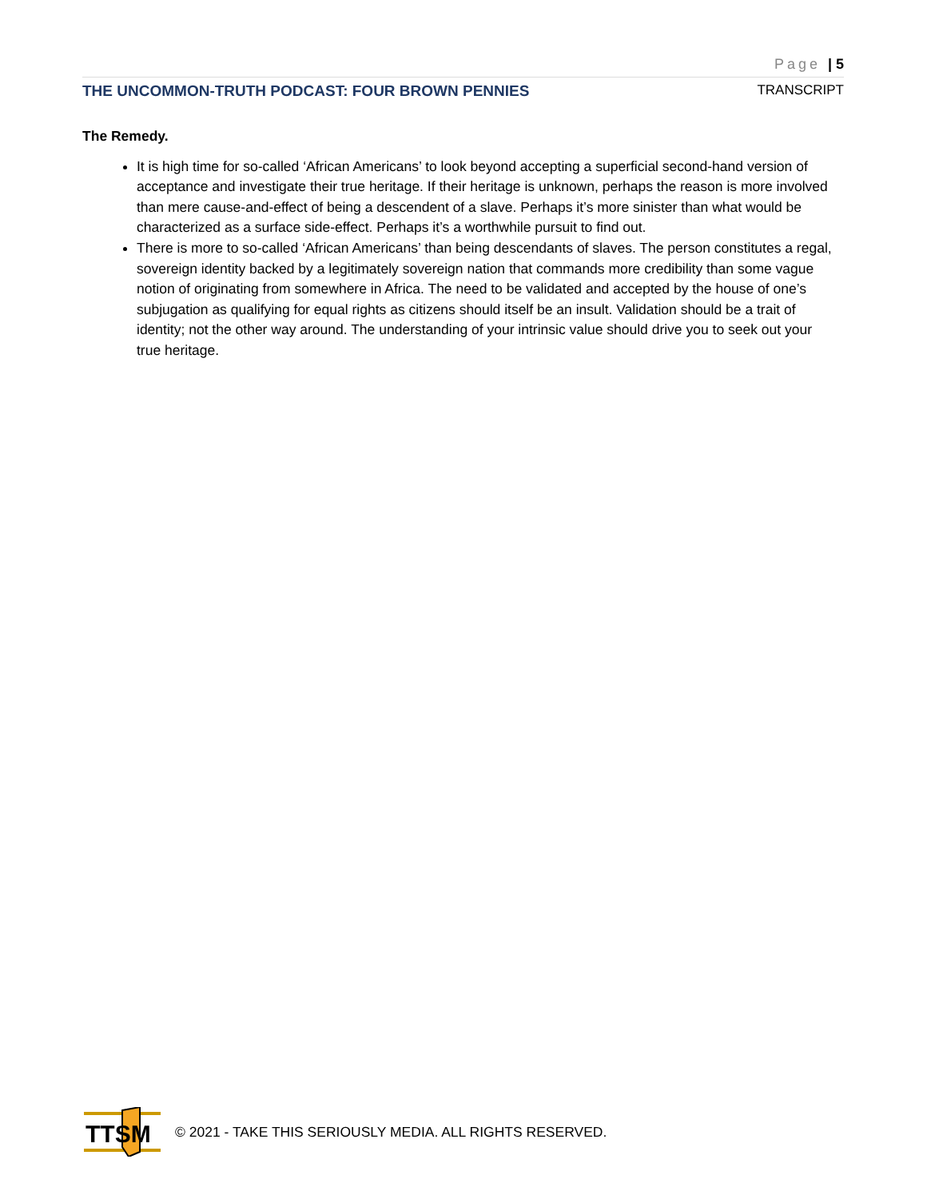Page | 5
THE UNCOMMON-TRUTH PODCAST: FOUR BROWN PENNIES TRANSCRIPT
The Remedy.
It is high time for so-called ‘African Americans’ to look beyond accepting a superficial second-hand version of acceptance and investigate their true heritage. If their heritage is unknown, perhaps the reason is more involved than mere cause-and-effect of being a descendent of a slave. Perhaps it’s more sinister than what would be characterized as a surface side-effect. Perhaps it’s a worthwhile pursuit to find out.
There is more to so-called ‘African Americans’ than being descendants of slaves. The person constitutes a regal, sovereign identity backed by a legitimately sovereign nation that commands more credibility than some vague notion of originating from somewhere in Africa. The need to be validated and accepted by the house of one’s subjugation as qualifying for equal rights as citizens should itself be an insult. Validation should be a trait of identity; not the other way around. The understanding of your intrinsic value should drive you to seek out your true heritage.
TTSM
© 2021 - TAKE THIS SERIOUSLY MEDIA. ALL RIGHTS RESERVED.